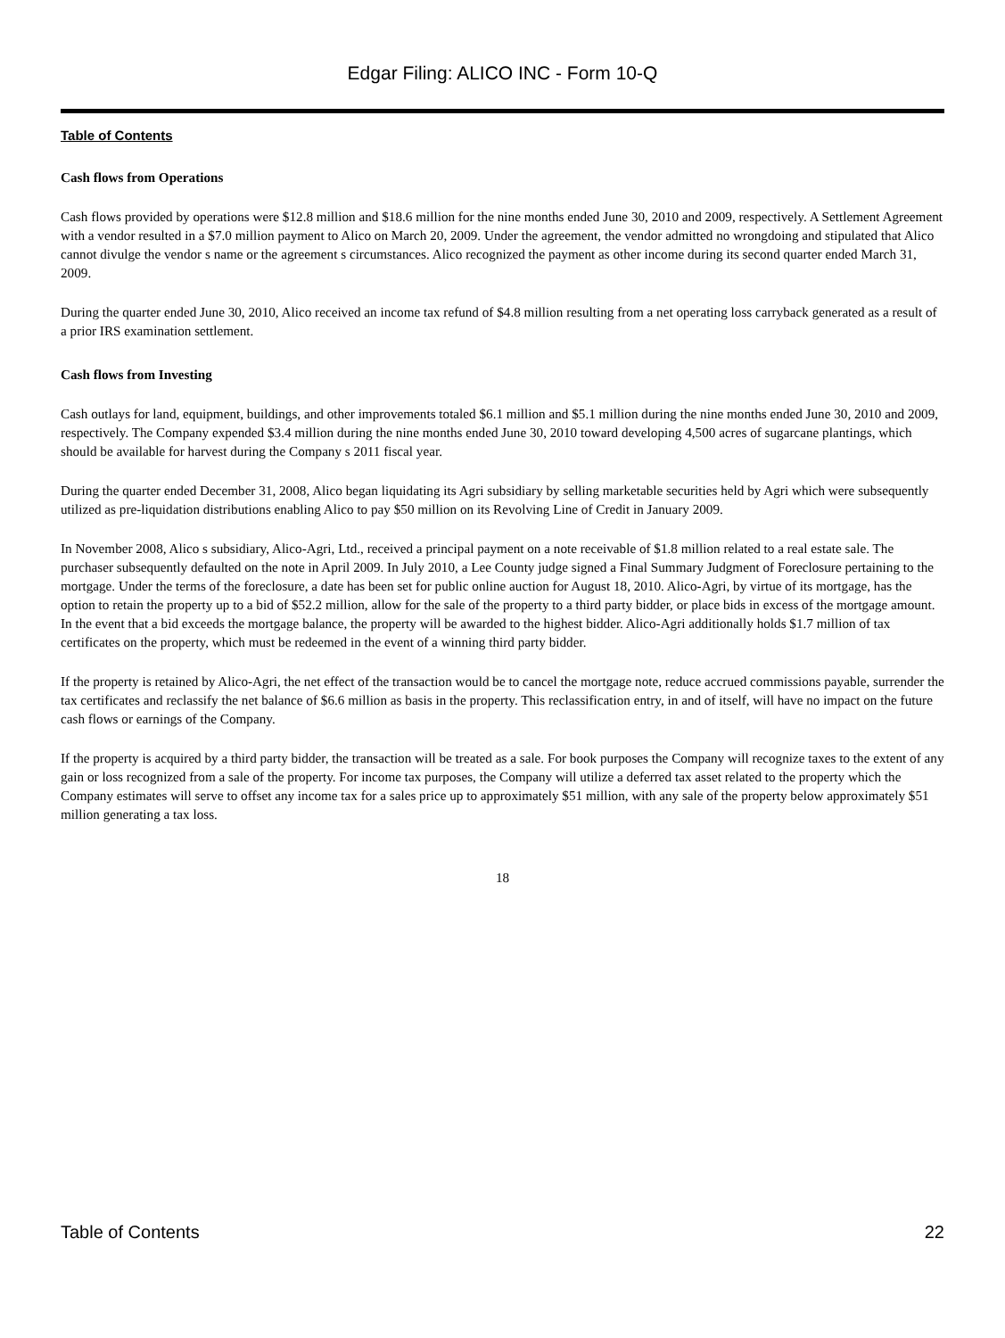Edgar Filing: ALICO INC - Form 10-Q
Table of Contents
Cash flows from Operations
Cash flows provided by operations were $12.8 million and $18.6 million for the nine months ended June 30, 2010 and 2009, respectively. A Settlement Agreement with a vendor resulted in a $7.0 million payment to Alico on March 20, 2009. Under the agreement, the vendor admitted no wrongdoing and stipulated that Alico cannot divulge the vendor s name or the agreement s circumstances. Alico recognized the payment as other income during its second quarter ended March 31, 2009.
During the quarter ended June 30, 2010, Alico received an income tax refund of $4.8 million resulting from a net operating loss carryback generated as a result of a prior IRS examination settlement.
Cash flows from Investing
Cash outlays for land, equipment, buildings, and other improvements totaled $6.1 million and $5.1 million during the nine months ended June 30, 2010 and 2009, respectively. The Company expended $3.4 million during the nine months ended June 30, 2010 toward developing 4,500 acres of sugarcane plantings, which should be available for harvest during the Company s 2011 fiscal year.
During the quarter ended December 31, 2008, Alico began liquidating its Agri subsidiary by selling marketable securities held by Agri which were subsequently utilized as pre-liquidation distributions enabling Alico to pay $50 million on its Revolving Line of Credit in January 2009.
In November 2008, Alico s subsidiary, Alico-Agri, Ltd., received a principal payment on a note receivable of $1.8 million related to a real estate sale. The purchaser subsequently defaulted on the note in April 2009. In July 2010, a Lee County judge signed a Final Summary Judgment of Foreclosure pertaining to the mortgage. Under the terms of the foreclosure, a date has been set for public online auction for August 18, 2010. Alico-Agri, by virtue of its mortgage, has the option to retain the property up to a bid of $52.2 million, allow for the sale of the property to a third party bidder, or place bids in excess of the mortgage amount. In the event that a bid exceeds the mortgage balance, the property will be awarded to the highest bidder. Alico-Agri additionally holds $1.7 million of tax certificates on the property, which must be redeemed in the event of a winning third party bidder.
If the property is retained by Alico-Agri, the net effect of the transaction would be to cancel the mortgage note, reduce accrued commissions payable, surrender the tax certificates and reclassify the net balance of $6.6 million as basis in the property. This reclassification entry, in and of itself, will have no impact on the future cash flows or earnings of the Company.
If the property is acquired by a third party bidder, the transaction will be treated as a sale. For book purposes the Company will recognize taxes to the extent of any gain or loss recognized from a sale of the property. For income tax purposes, the Company will utilize a deferred tax asset related to the property which the Company estimates will serve to offset any income tax for a sales price up to approximately $51 million, with any sale of the property below approximately $51 million generating a tax loss.
18
Table of Contents 22